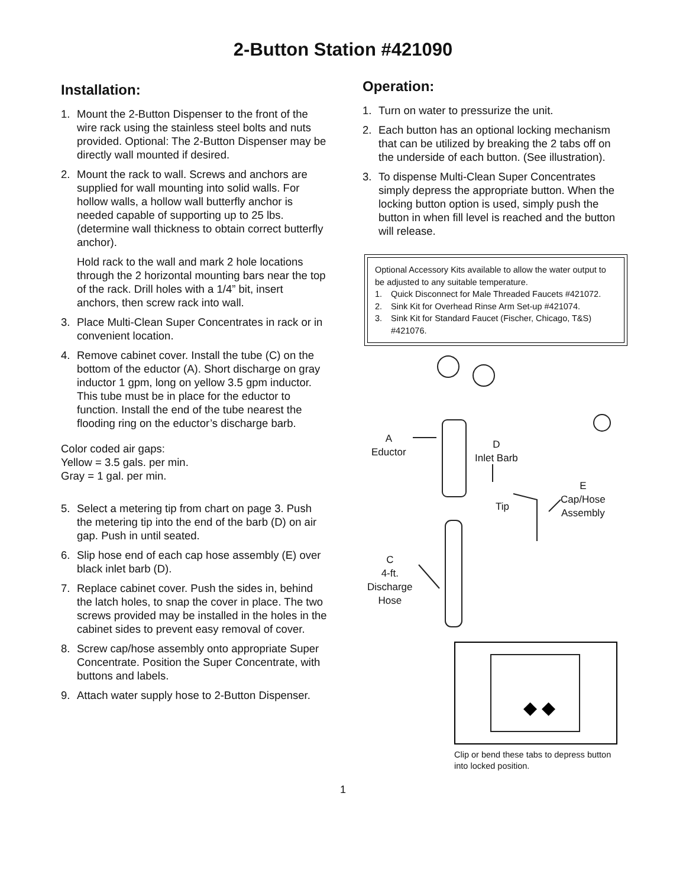2-Button Station #421090
Installation:
1. Mount the 2-Button Dispenser to the front of the wire rack using the stainless steel bolts and nuts provided. Optional: The 2-Button Dispenser may be directly wall mounted if desired.
2. Mount the rack to wall. Screws and anchors are supplied for wall mounting into solid walls. For hollow walls, a hollow wall butterfly anchor is needed capable of supporting up to 25 lbs. (determine wall thickness to obtain correct butterfly anchor).
Hold rack to the wall and mark 2 hole locations through the 2 horizontal mounting bars near the top of the rack. Drill holes with a 1/4” bit, insert anchors, then screw rack into wall.
3. Place Multi-Clean Super Concentrates in rack or in convenient location.
4. Remove cabinet cover. Install the tube (C) on the bottom of the eductor (A). Short discharge on gray inductor 1 gpm, long on yellow 3.5 gpm inductor. This tube must be in place for the eductor to function. Install the end of the tube nearest the flooding ring on the eductor’s discharge barb.
Color coded air gaps:
Yellow = 3.5 gals. per min.
Gray = 1 gal. per min.
5. Select a metering tip from chart on page 3. Push the metering tip into the end of the barb (D) on air gap. Push in until seated.
6. Slip hose end of each cap hose assembly (E) over black inlet barb (D).
7. Replace cabinet cover. Push the sides in, behind the latch holes, to snap the cover in place. The two screws provided may be installed in the holes in the cabinet sides to prevent easy removal of cover.
8. Screw cap/hose assembly onto appropriate Super Concentrate. Position the Super Concentrate, with buttons and labels.
9. Attach water supply hose to 2-Button Dispenser.
Operation:
1. Turn on water to pressurize the unit.
2. Each button has an optional locking mechanism that can be utilized by breaking the 2 tabs off on the underside of each button. (See illustration).
3. To dispense Multi-Clean Super Concentrates simply depress the appropriate button. When the locking button option is used, simply push the button in when fill level is reached and the button will release.
Optional Accessory Kits available to allow the water output to be adjusted to any suitable temperature.
1. Quick Disconnect for Male Threaded Faucets #421072.
2. Sink Kit for Overhead Rinse Arm Set-up #421074.
3. Sink Kit for Standard Faucet (Fischer, Chicago, T&S) #421076.
A
Eductor
D
Inlet Barb
Tip
E
Cap/Hose
Assembly
C
4-ft.
Discharge
Hose
◆ ◆
Clip or bend these tabs to depress button into locked position.
1